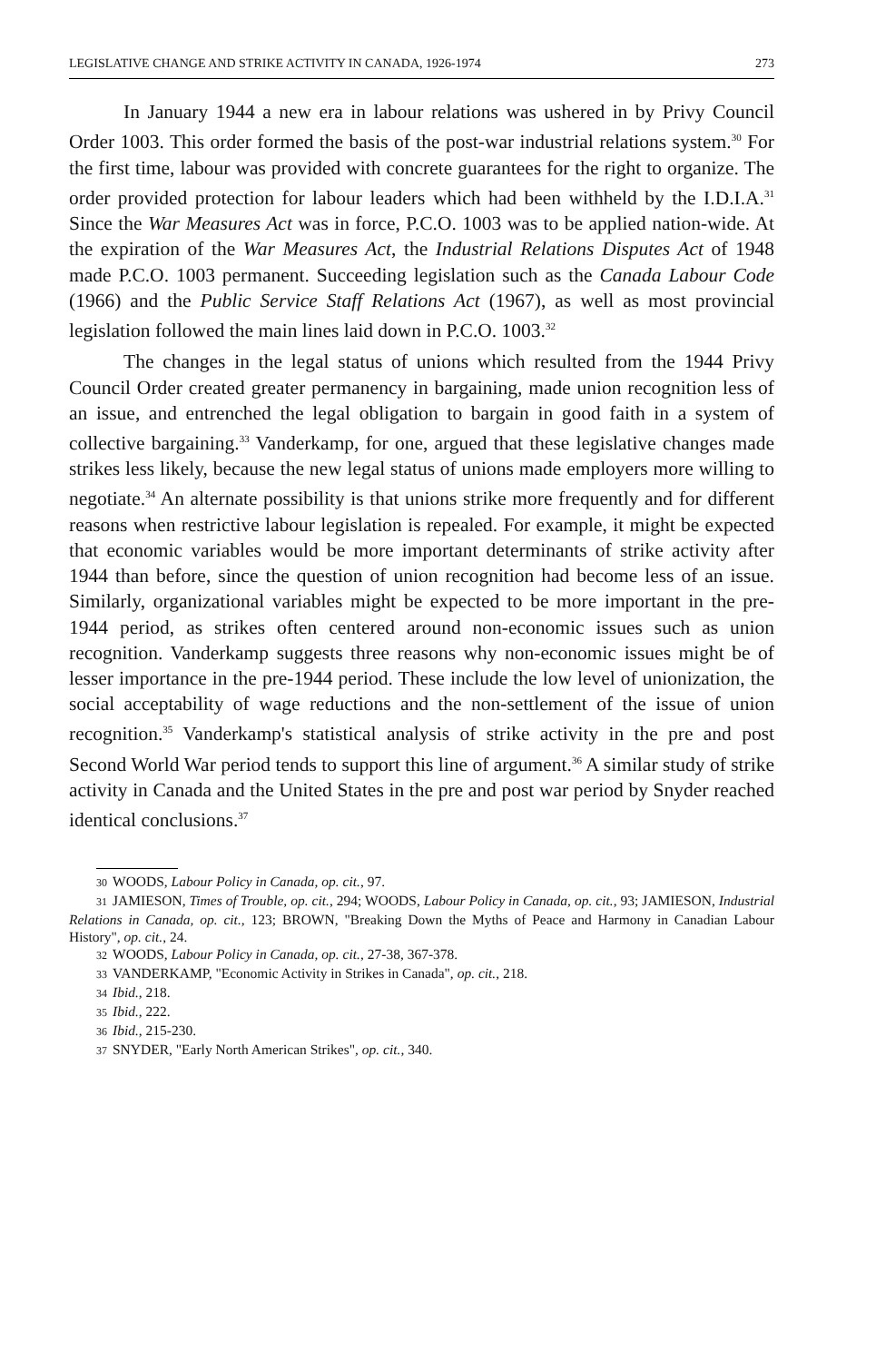LEGISLATIVE CHANGE AND STRIKE ACTIVITY IN CANADA, 1926-1974 273
In January 1944 a new era in labour relations was ushered in by Privy Council Order 1003. This order formed the basis of the post-war industrial relations system.<sup>30</sup> For the first time, labour was provided with concrete guarantees for the right to organize. The order provided protection for labour leaders which had been withheld by the I.D.I.A.<sup>31</sup> Since the War Measures Act was in force, P.C.O. 1003 was to be applied nation-wide. At the expiration of the War Measures Act, the Industrial Relations Disputes Act of 1948 made P.C.O. 1003 permanent. Succeeding legislation such as the Canada Labour Code (1966) and the Public Service Staff Relations Act (1967), as well as most provincial legislation followed the main lines laid down in P.C.O. 1003.<sup>32</sup>
The changes in the legal status of unions which resulted from the 1944 Privy Council Order created greater permanency in bargaining, made union recognition less of an issue, and entrenched the legal obligation to bargain in good faith in a system of collective bargaining.<sup>33</sup> Vanderkamp, for one, argued that these legislative changes made strikes less likely, because the new legal status of unions made employers more willing to negotiate.<sup>34</sup> An alternate possibility is that unions strike more frequently and for different reasons when restrictive labour legislation is repealed. For example, it might be expected that economic variables would be more important determinants of strike activity after 1944 than before, since the question of union recognition had become less of an issue. Similarly, organizational variables might be expected to be more important in the pre-1944 period, as strikes often centered around non-economic issues such as union recognition. Vanderkamp suggests three reasons why non-economic issues might be of lesser importance in the pre-1944 period. These include the low level of unionization, the social acceptability of wage reductions and the non-settlement of the issue of union recognition.<sup>35</sup> Vanderkamp's statistical analysis of strike activity in the pre and post Second World War period tends to support this line of argument.<sup>36</sup> A similar study of strike activity in Canada and the United States in the pre and post war period by Snyder reached identical conclusions.<sup>37</sup>
30 WOODS, Labour Policy in Canada, op. cit., 97.
31 JAMIESON, Times of Trouble, op. cit., 294; WOODS, Labour Policy in Canada, op. cit., 93; JAMIESON, Industrial Relations in Canada, op. cit., 123; BROWN, "Breaking Down the Myths of Peace and Harmony in Canadian Labour History", op. cit., 24.
32 WOODS, Labour Policy in Canada, op. cit., 27-38, 367-378.
33 VANDERKAMP, "Economic Activity in Strikes in Canada", op. cit., 218.
34 Ibid., 218.
35 Ibid., 222.
36 Ibid., 215-230.
37 SNYDER, "Early North American Strikes", op. cit., 340.